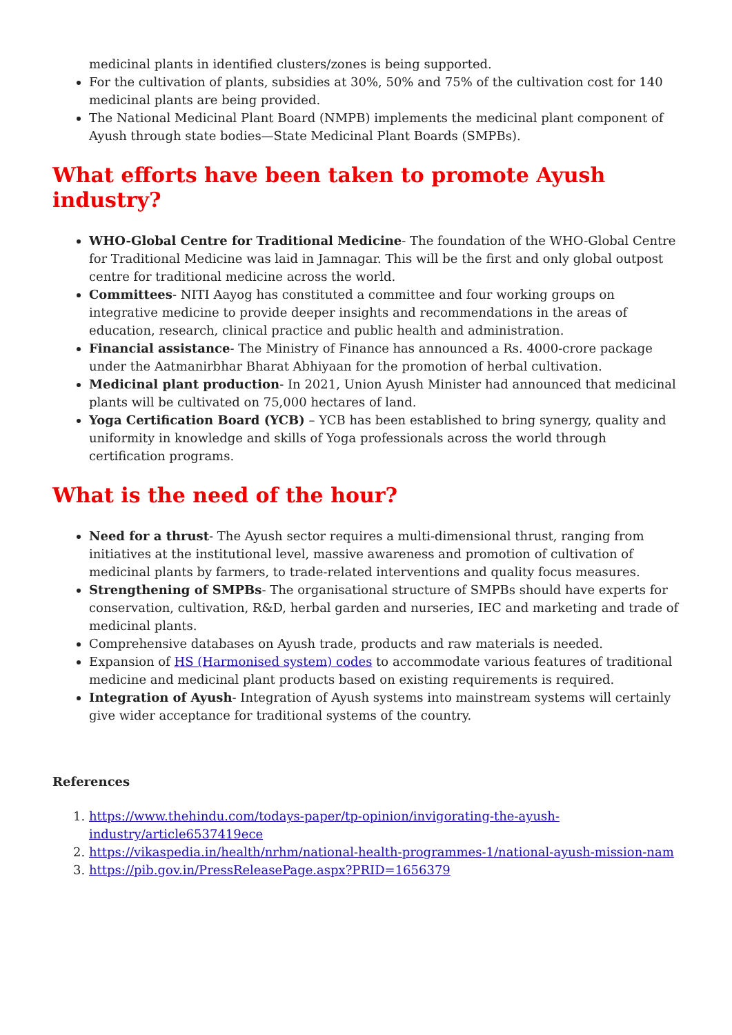medicinal plants in identified clusters/zones is being supported.
For the cultivation of plants, subsidies at 30%, 50% and 75% of the cultivation cost for 140 medicinal plants are being provided.
The National Medicinal Plant Board (NMPB) implements the medicinal plant component of Ayush through state bodies—State Medicinal Plant Boards (SMPBs).
What efforts have been taken to promote Ayush industry?
WHO-Global Centre for Traditional Medicine- The foundation of the WHO-Global Centre for Traditional Medicine was laid in Jamnagar. This will be the first and only global outpost centre for traditional medicine across the world.
Committees- NITI Aayog has constituted a committee and four working groups on integrative medicine to provide deeper insights and recommendations in the areas of education, research, clinical practice and public health and administration.
Financial assistance- The Ministry of Finance has announced a Rs. 4000-crore package under the Aatmanirbhar Bharat Abhiyaan for the promotion of herbal cultivation.
Medicinal plant production- In 2021, Union Ayush Minister had announced that medicinal plants will be cultivated on 75,000 hectares of land.
Yoga Certification Board (YCB) – YCB has been established to bring synergy, quality and uniformity in knowledge and skills of Yoga professionals across the world through certification programs.
What is the need of the hour?
Need for a thrust- The Ayush sector requires a multi-dimensional thrust, ranging from initiatives at the institutional level, massive awareness and promotion of cultivation of medicinal plants by farmers, to trade-related interventions and quality focus measures.
Strengthening of SMPBs- The organisational structure of SMPBs should have experts for conservation, cultivation, R&D, herbal garden and nurseries, IEC and marketing and trade of medicinal plants.
Comprehensive databases on Ayush trade, products and raw materials is needed.
Expansion of HS (Harmonised system) codes to accommodate various features of traditional medicine and medicinal plant products based on existing requirements is required.
Integration of Ayush- Integration of Ayush systems into mainstream systems will certainly give wider acceptance for traditional systems of the country.
References
1. https://www.thehindu.com/todays-paper/tp-opinion/invigorating-the-ayush-industry/article6537419ece
2. https://vikaspedia.in/health/nrhm/national-health-programmes-1/national-ayush-mission-nam
3. https://pib.gov.in/PressReleasePage.aspx?PRID=1656379